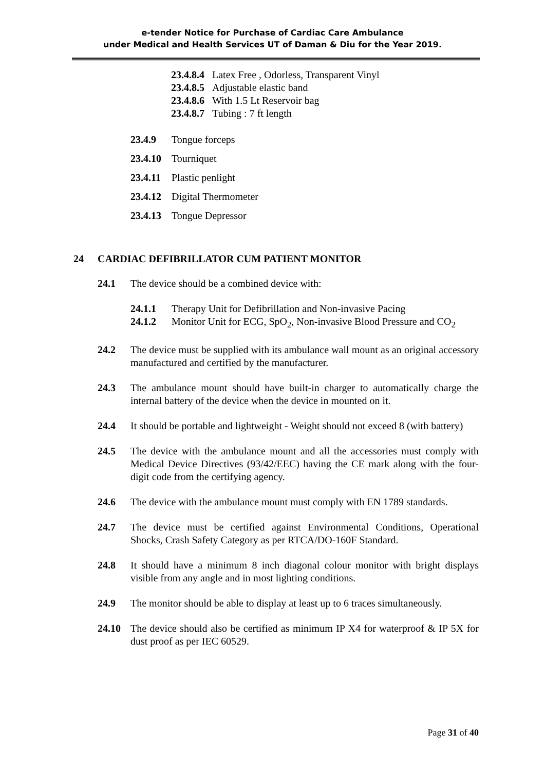e-tender Notice for Purchase of Cardiac Care Ambulance
under Medical and Health Services UT of Daman & Diu for the Year 2019.
23.4.8.4 Latex Free , Odorless, Transparent Vinyl
23.4.8.5 Adjustable elastic band
23.4.8.6 With 1.5 Lt Reservoir bag
23.4.8.7 Tubing : 7 ft length
23.4.9 Tongue forceps
23.4.10 Tourniquet
23.4.11 Plastic penlight
23.4.12 Digital Thermometer
23.4.13 Tongue Depressor
24 CARDIAC DEFIBRILLATOR CUM PATIENT MONITOR
24.1 The device should be a combined device with:
24.1.1 Therapy Unit for Defibrillation and Non-invasive Pacing
24.1.2 Monitor Unit for ECG, SpO<sub>2</sub>, Non-invasive Blood Pressure and CO<sub>2</sub>
24.2 The device must be supplied with its ambulance wall mount as an original accessory manufactured and certified by the manufacturer.
24.3 The ambulance mount should have built-in charger to automatically charge the internal battery of the device when the device in mounted on it.
24.4 It should be portable and lightweight - Weight should not exceed 8 (with battery)
24.5 The device with the ambulance mount and all the accessories must comply with Medical Device Directives (93/42/EEC) having the CE mark along with the four-digit code from the certifying agency.
24.6 The device with the ambulance mount must comply with EN 1789 standards.
24.7 The device must be certified against Environmental Conditions, Operational Shocks, Crash Safety Category as per RTCA/DO-160F Standard.
24.8 It should have a minimum 8 inch diagonal colour monitor with bright displays visible from any angle and in most lighting conditions.
24.9 The monitor should be able to display at least up to 6 traces simultaneously.
24.10 The device should also be certified as minimum IP X4 for waterproof & IP 5X for dust proof as per IEC 60529.
Page 31 of 40